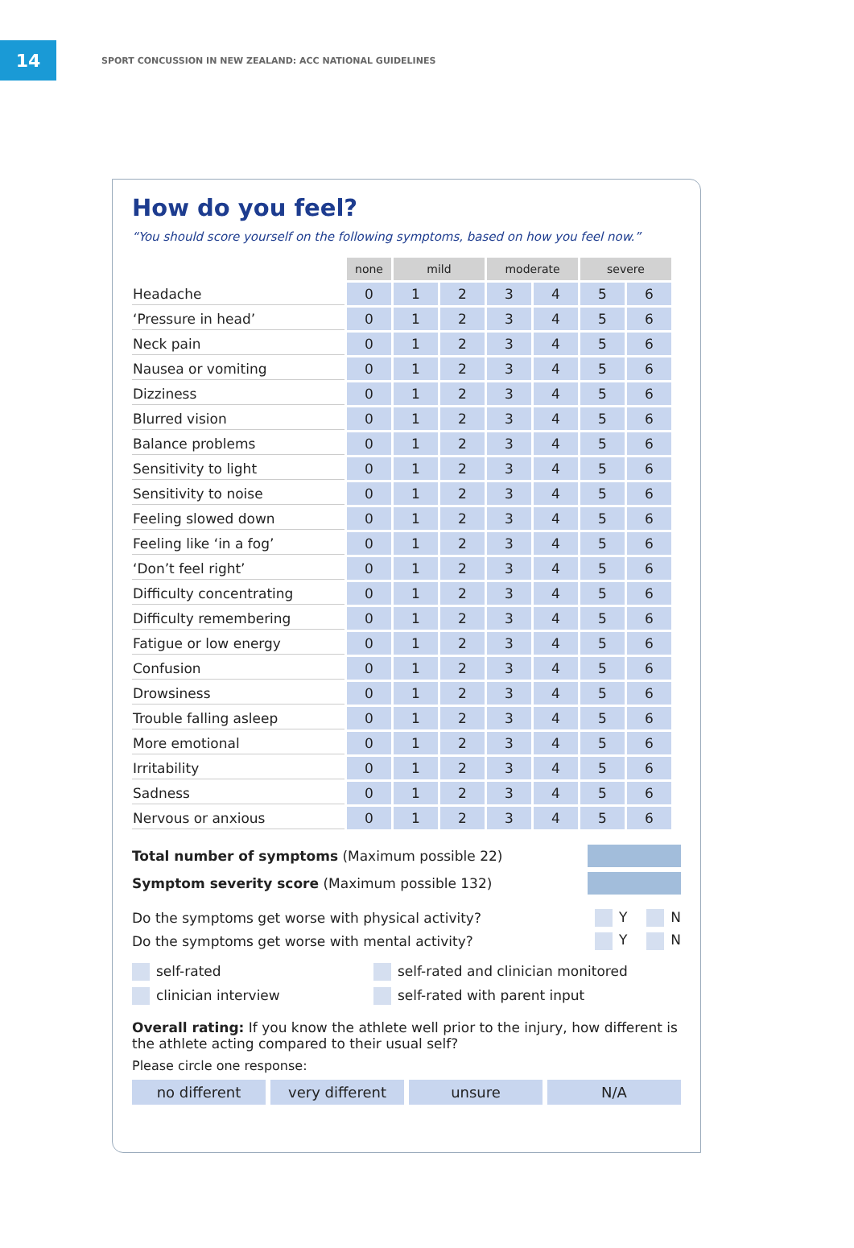14
SPORT CONCUSSION IN NEW ZEALAND: ACC NATIONAL GUIDELINES
How do you feel?
“You should score yourself on the following symptoms, based on how you feel now.”
| | none | mild | | moderate | | severe | |
| Headache | 0 | 1 | 2 | 3 | 4 | 5 | 6 |
| ‘Pressure in head’ | 0 | 1 | 2 | 3 | 4 | 5 | 6 |
| Neck pain | 0 | 1 | 2 | 3 | 4 | 5 | 6 |
| Nausea or vomiting | 0 | 1 | 2 | 3 | 4 | 5 | 6 |
| Dizziness | 0 | 1 | 2 | 3 | 4 | 5 | 6 |
| Blurred vision | 0 | 1 | 2 | 3 | 4 | 5 | 6 |
| Balance problems | 0 | 1 | 2 | 3 | 4 | 5 | 6 |
| Sensitivity to light | 0 | 1 | 2 | 3 | 4 | 5 | 6 |
| Sensitivity to noise | 0 | 1 | 2 | 3 | 4 | 5 | 6 |
| Feeling slowed down | 0 | 1 | 2 | 3 | 4 | 5 | 6 |
| Feeling like ‘in a fog’ | 0 | 1 | 2 | 3 | 4 | 5 | 6 |
| ‘Don’t feel right’ | 0 | 1 | 2 | 3 | 4 | 5 | 6 |
| Difficulty concentrating | 0 | 1 | 2 | 3 | 4 | 5 | 6 |
| Difficulty remembering | 0 | 1 | 2 | 3 | 4 | 5 | 6 |
| Fatigue or low energy | 0 | 1 | 2 | 3 | 4 | 5 | 6 |
| Confusion | 0 | 1 | 2 | 3 | 4 | 5 | 6 |
| Drowsiness | 0 | 1 | 2 | 3 | 4 | 5 | 6 |
| Trouble falling asleep | 0 | 1 | 2 | 3 | 4 | 5 | 6 |
| More emotional | 0 | 1 | 2 | 3 | 4 | 5 | 6 |
| Irritability | 0 | 1 | 2 | 3 | 4 | 5 | 6 |
| Sadness | 0 | 1 | 2 | 3 | 4 | 5 | 6 |
| Nervous or anxious | 0 | 1 | 2 | 3 | 4 | 5 | 6 |
Total number of symptoms (Maximum possible 22)
Symptom severity score (Maximum possible 132)
Do the symptoms get worse with physical activity? Y N
Do the symptoms get worse with mental activity? Y N
self-rated
self-rated and clinician monitored
clinician interview
self-rated with parent input
Overall rating: If you know the athlete well prior to the injury, how different is the athlete acting compared to their usual self?
Please circle one response:
no different very different unsure N/A